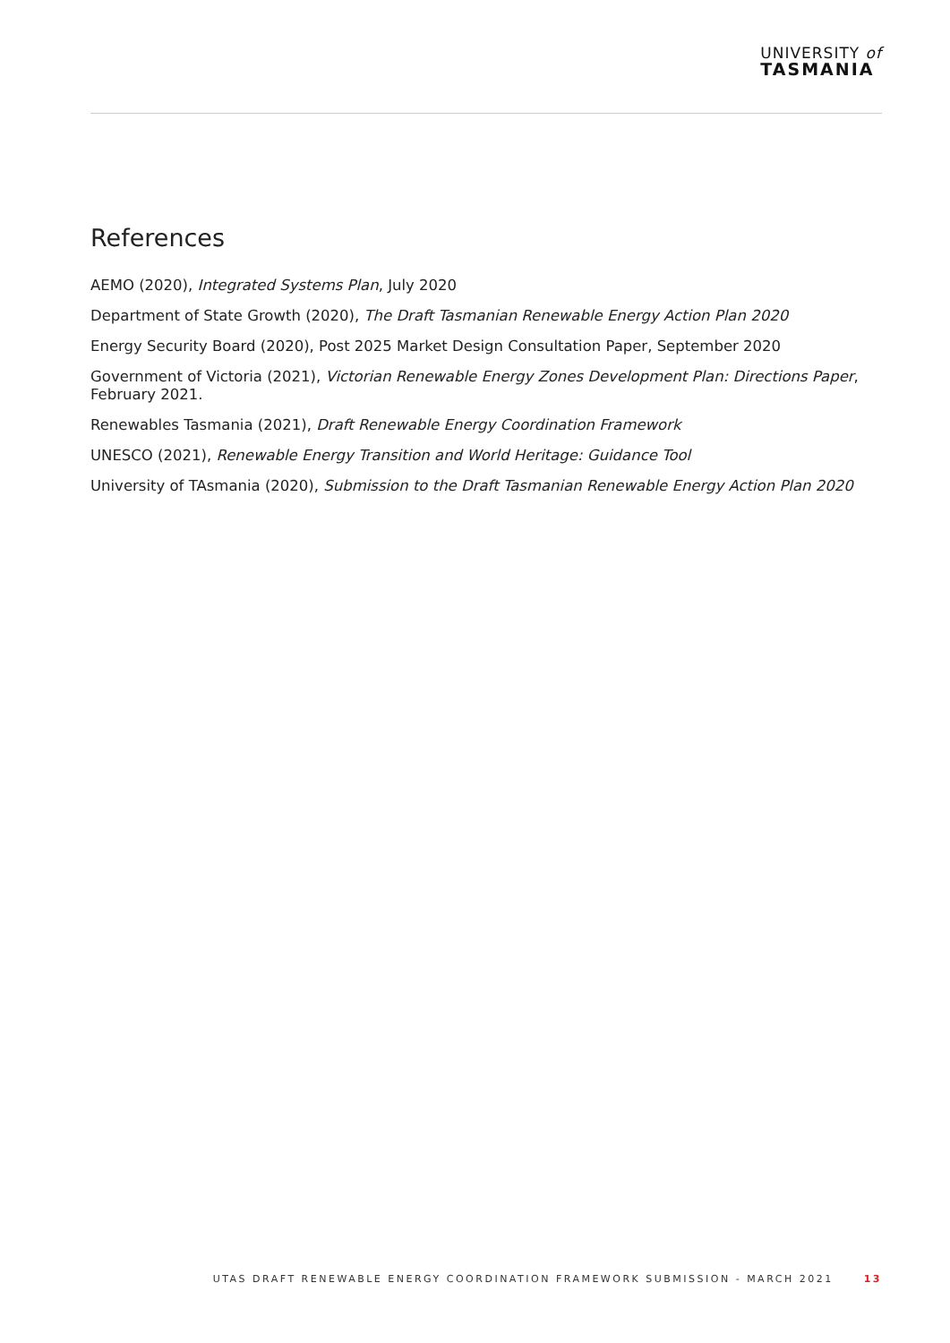UNIVERSITY of
TASMANIA
References
AEMO (2020), Integrated Systems Plan, July 2020
Department of State Growth (2020), The Draft Tasmanian Renewable Energy Action Plan 2020
Energy Security Board (2020), Post 2025 Market Design Consultation Paper, September 2020
Government of Victoria (2021), Victorian Renewable Energy Zones Development Plan: Directions Paper, February 2021.
Renewables Tasmania (2021), Draft Renewable Energy Coordination Framework
UNESCO (2021), Renewable Energy Transition and World Heritage: Guidance Tool
University of TAsmania (2020), Submission to the Draft Tasmanian Renewable Energy Action Plan 2020
UTAS DRAFT RENEWABLE ENERGY COORDINATION FRAMEWORK SUBMISSION - MARCH 2021 13